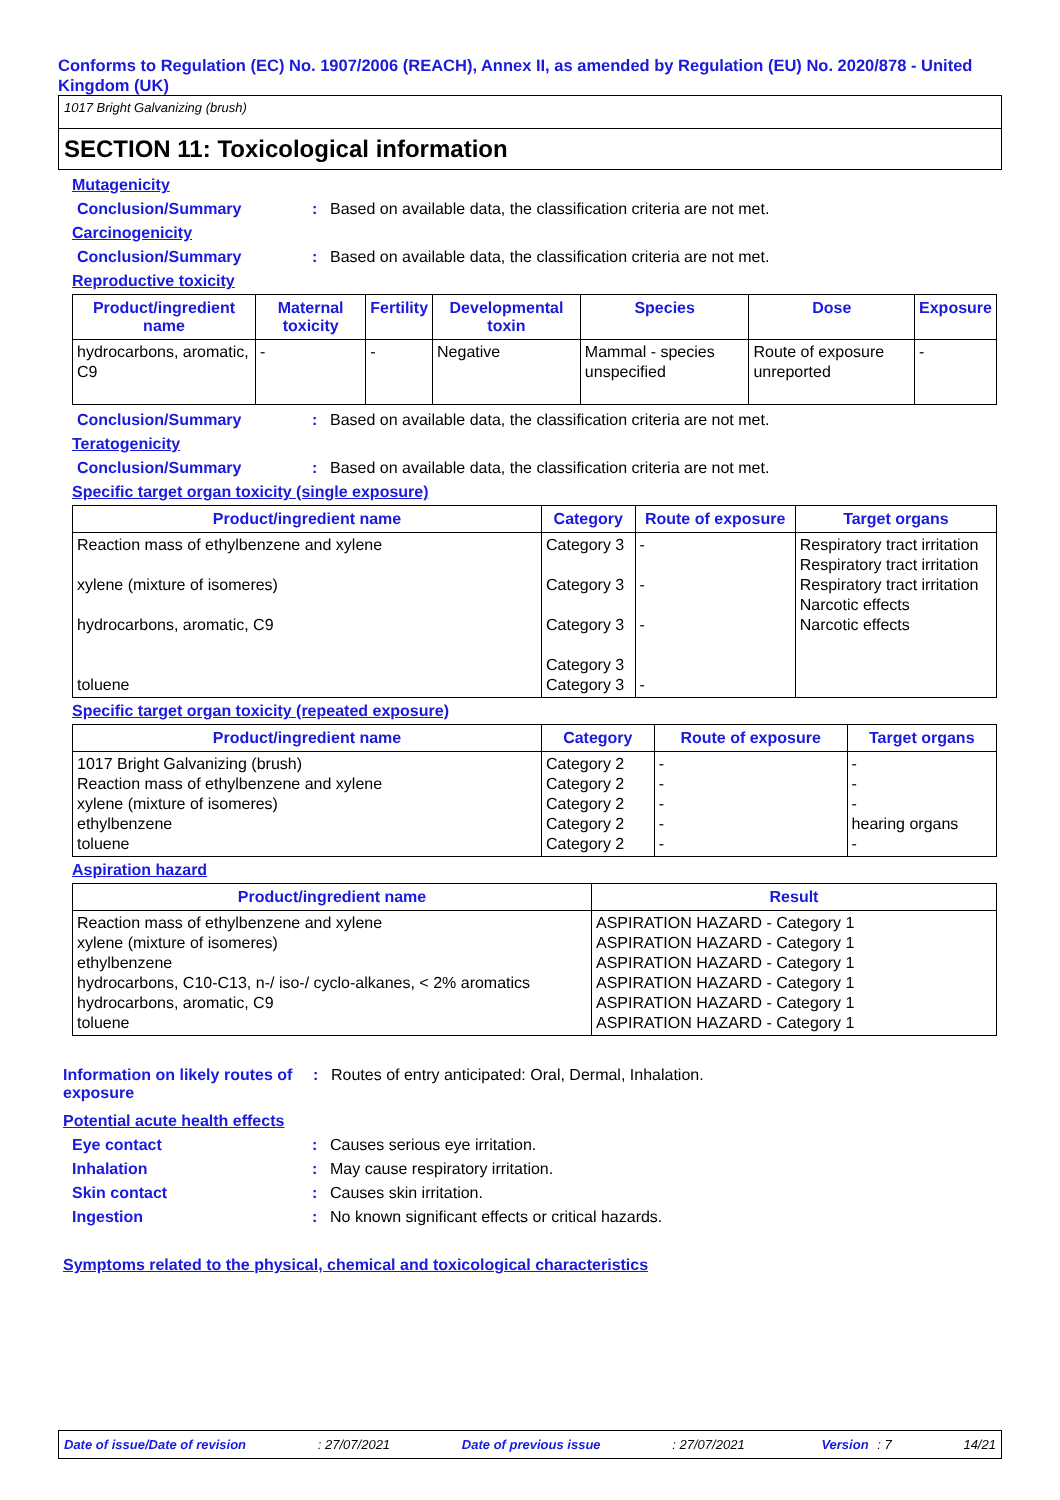Conforms to Regulation (EC) No. 1907/2006 (REACH), Annex II, as amended by Regulation (EU) No. 2020/878 - United Kingdom (UK)
1017 Bright Galvanizing (brush)
SECTION 11: Toxicological information
Mutagenicity
Conclusion/Summary: Based on available data, the classification criteria are not met.
Carcinogenicity
Conclusion/Summary: Based on available data, the classification criteria are not met.
Reproductive toxicity
| Product/ingredient name | Maternal toxicity | Fertility | Developmental toxin | Species | Dose | Exposure |
| --- | --- | --- | --- | --- | --- | --- |
| hydrocarbons, aromatic, C9 | - | - | Negative | Mammal - species unspecified | Route of exposure unreported | - |
Conclusion/Summary: Based on available data, the classification criteria are not met.
Teratogenicity
Conclusion/Summary: Based on available data, the classification criteria are not met.
Specific target organ toxicity (single exposure)
| Product/ingredient name | Category | Route of exposure | Target organs |
| --- | --- | --- | --- |
| Reaction mass of ethylbenzene and xylene xylene (mixture of isomeres) hydrocarbons, aromatic, C9 toluene | Category 3 Category 3 Category 3 Category 3 Category 3 | - - - - | Respiratory tract irritation Respiratory tract irritation Respiratory tract irritation Narcotic effects Narcotic effects |
Specific target organ toxicity (repeated exposure)
| Product/ingredient name | Category | Route of exposure | Target organs |
| --- | --- | --- | --- |
| 1017 Bright Galvanizing (brush) Reaction mass of ethylbenzene and xylene xylene (mixture of isomeres) ethylbenzene toluene | Category 2 Category 2 Category 2 Category 2 Category 2 | - - - - - | - - - hearing organs - |
Aspiration hazard
| Product/ingredient name | Result |
| --- | --- |
| Reaction mass of ethylbenzene and xylene xylene (mixture of isomeres) ethylbenzene hydrocarbons, C10-C13, n-/ iso-/ cyclo-alkanes, < 2% aromatics hydrocarbons, aromatic, C9 toluene | ASPIRATION HAZARD - Category 1 ASPIRATION HAZARD - Category 1 ASPIRATION HAZARD - Category 1 ASPIRATION HAZARD - Category 1 ASPIRATION HAZARD - Category 1 ASPIRATION HAZARD - Category 1 |
Information on likely routes of exposure: Routes of entry anticipated: Oral, Dermal, Inhalation.
Potential acute health effects
Eye contact: Causes serious eye irritation.
Inhalation: May cause respiratory irritation.
Skin contact: Causes skin irritation.
Ingestion: No known significant effects or critical hazards.
Symptoms related to the physical, chemical and toxicological characteristics
Date of issue/Date of revision: 27/07/2021 Date of previous issue: 27/07/2021 Version : 7 14/21